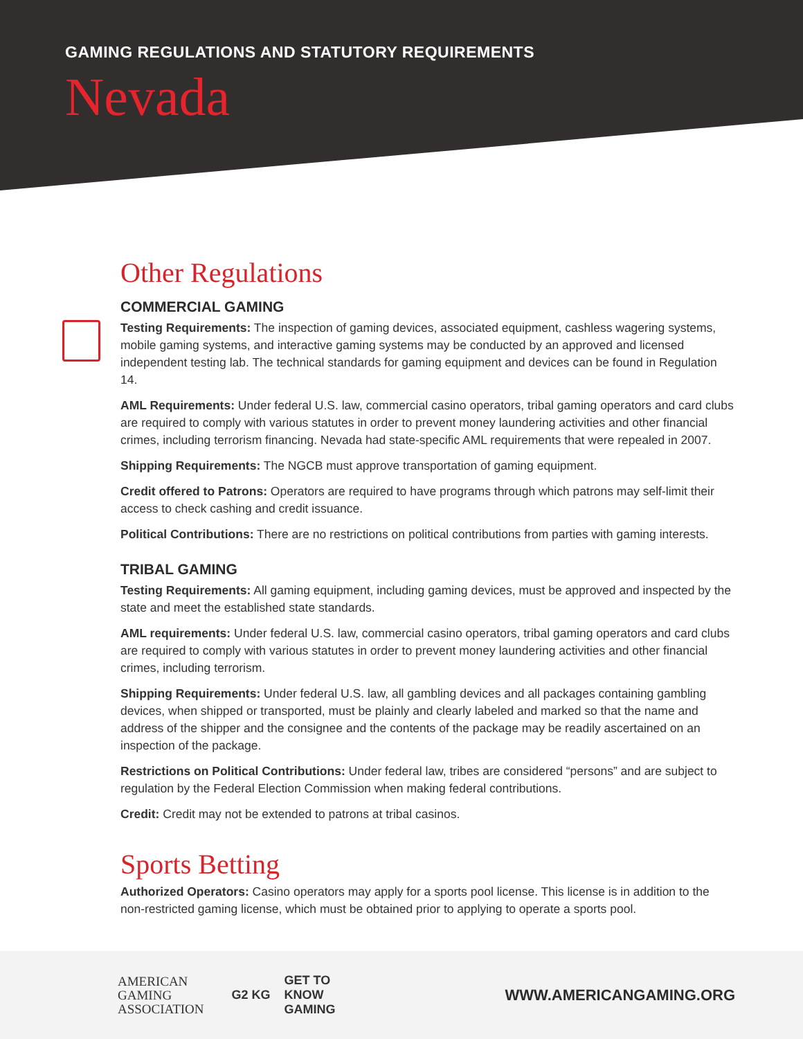GAMING REGULATIONS AND STATUTORY REQUIREMENTS
Nevada
Other Regulations
COMMERCIAL GAMING
Testing Requirements: The inspection of gaming devices, associated equipment, cashless wagering systems, mobile gaming systems, and interactive gaming systems may be conducted by an approved and licensed independent testing lab. The technical standards for gaming equipment and devices can be found in Regulation 14.
AML Requirements: Under federal U.S. law, commercial casino operators, tribal gaming operators and card clubs are required to comply with various statutes in order to prevent money laundering activities and other financial crimes, including terrorism financing. Nevada had state-specific AML requirements that were repealed in 2007.
Shipping Requirements: The NGCB must approve transportation of gaming equipment.
Credit offered to Patrons: Operators are required to have programs through which patrons may self-limit their access to check cashing and credit issuance.
Political Contributions: There are no restrictions on political contributions from parties with gaming interests.
TRIBAL GAMING
Testing Requirements: All gaming equipment, including gaming devices, must be approved and inspected by the state and meet the established state standards.
AML requirements: Under federal U.S. law, commercial casino operators, tribal gaming operators and card clubs are required to comply with various statutes in order to prevent money laundering activities and other financial crimes, including terrorism.
Shipping Requirements: Under federal U.S. law, all gambling devices and all packages containing gambling devices, when shipped or transported, must be plainly and clearly labeled and marked so that the name and address of the shipper and the consignee and the contents of the package may be readily ascertained on an inspection of the package.
Restrictions on Political Contributions: Under federal law, tribes are considered “persons” and are subject to regulation by the Federal Election Commission when making federal contributions.
Credit: Credit may not be extended to patrons at tribal casinos.
Sports Betting
Authorized Operators: Casino operators may apply for a sports pool license. This license is in addition to the non-restricted gaming license, which must be obtained prior to applying to operate a sports pool.
AMERICAN
GAMING
ASSOCIATION
G2 KG
GET TO
KNOW
GAMING
WWW.AMERICANGAMING.ORG